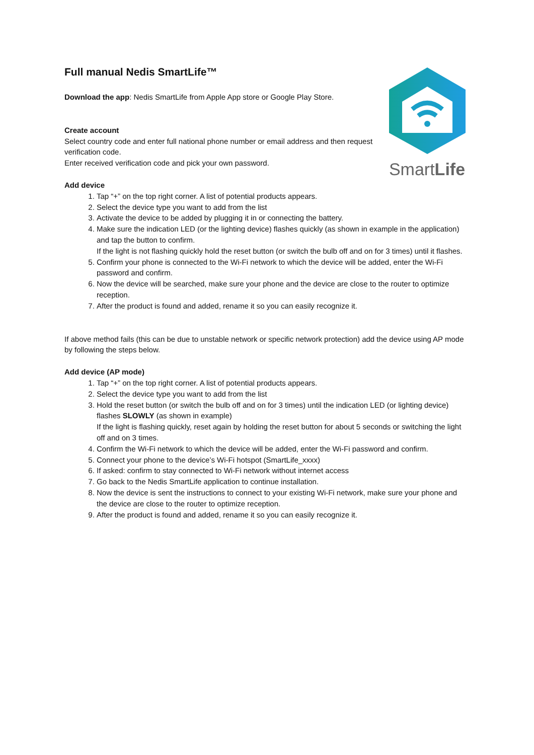SmartLife
Full manual Nedis SmartLife™
Download the app: Nedis SmartLife from Apple App store or Google Play Store.
Create account
Select country code and enter full national phone number or email address and then request verification code.
Enter received verification code and pick your own password.
Add device
1. Tap “+” on the top right corner. A list of potential products appears.
2. Select the device type you want to add from the list
3. Activate the device to be added by plugging it in or connecting the battery.
4. Make sure the indication LED (or the lighting device) flashes quickly (as shown in example in the application) and tap the button to confirm.
If the light is not flashing quickly hold the reset button (or switch the bulb off and on for 3 times) until it flashes.
5. Confirm your phone is connected to the Wi-Fi network to which the device will be added, enter the Wi-Fi password and confirm.
6. Now the device will be searched, make sure your phone and the device are close to the router to optimize reception.
7. After the product is found and added, rename it so you can easily recognize it.
If above method fails (this can be due to unstable network or specific network protection) add the device using AP mode by following the steps below.
Add device (AP mode)
1. Tap “+” on the top right corner. A list of potential products appears.
2. Select the device type you want to add from the list
3. Hold the reset button (or switch the bulb off and on for 3 times) until the indication LED (or lighting device) flashes SLOWLY (as shown in example)
If the light is flashing quickly, reset again by holding the reset button for about 5 seconds or switching the light off and on 3 times.
4. Confirm the Wi-Fi network to which the device will be added, enter the Wi-Fi password and confirm.
5. Connect your phone to the device’s Wi-Fi hotspot (SmartLife_xxxx)
6. If asked: confirm to stay connected to Wi-Fi network without internet access
7. Go back to the Nedis SmartLife application to continue installation.
8. Now the device is sent the instructions to connect to your existing Wi-Fi network, make sure your phone and the device are close to the router to optimize reception.
9. After the product is found and added, rename it so you can easily recognize it.